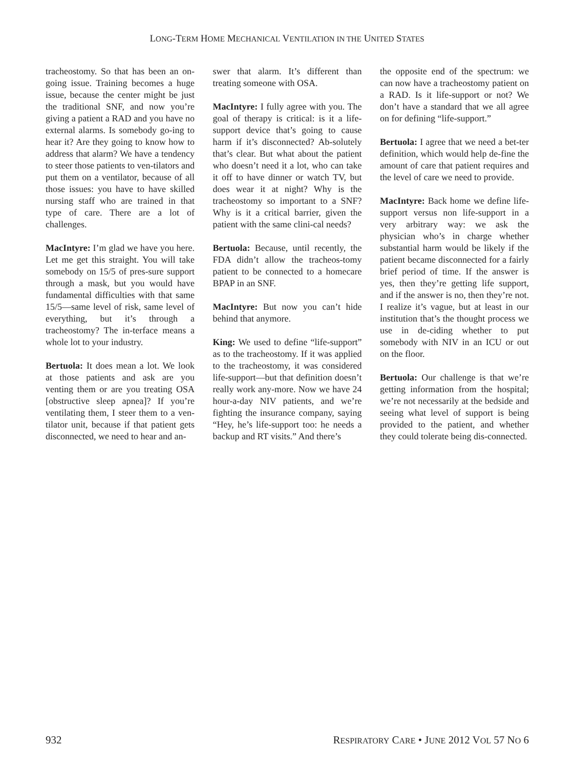LONG-TERM HOME MECHANICAL VENTILATION IN THE UNITED STATES
tracheostomy. So that has been an on-going issue. Training becomes a huge issue, because the center might be just the traditional SNF, and now you’re giving a patient a RAD and you have no external alarms. Is somebody go-ing to hear it? Are they going to know how to address that alarm? We have a tendency to steer those patients to ven-tilators and put them on a ventilator, because of all those issues: you have to have skilled nursing staff who are trained in that type of care. There are a lot of challenges.
MacIntyre: I’m glad we have you here. Let me get this straight. You will take somebody on 15/5 of pres-sure support through a mask, but you would have fundamental difficulties with that same 15/5—same level of risk, same level of everything, but it’s through a tracheostomy? The in-terface means a whole lot to your industry.
Bertuola: It does mean a lot. We look at those patients and ask are you venting them or are you treating OSA [obstructive sleep apnea]? If you’re ventilating them, I steer them to a ven-tilator unit, because if that patient gets disconnected, we need to hear and an-
swer that alarm. It’s different than treating someone with OSA.
MacIntyre: I fully agree with you. The goal of therapy is critical: is it a life-support device that’s going to cause harm if it’s disconnected? Ab-solutely that’s clear. But what about the patient who doesn’t need it a lot, who can take it off to have dinner or watch TV, but does wear it at night? Why is the tracheostomy so important to a SNF? Why is it a critical barrier, given the patient with the same clini-cal needs?
Bertuola: Because, until recently, the FDA didn’t allow the tracheos-tomy patient to be connected to a homecare BPAP in an SNF.
MacIntyre: But now you can’t hide behind that anymore.
King: We used to define “life-support” as to the tracheostomy. If it was applied to the tracheostomy, it was considered life-support—but that definition doesn’t really work any-more. Now we have 24 hour-a-day NIV patients, and we’re fighting the insurance company, saying “Hey, he’s life-support too: he needs a backup and RT visits.” And there’s
the opposite end of the spectrum: we can now have a tracheostomy patient on a RAD. Is it life-support or not? We don’t have a standard that we all agree on for defining “life-support.”
Bertuola: I agree that we need a bet-ter definition, which would help de-fine the amount of care that patient requires and the level of care we need to provide.
MacIntyre: Back home we define life-support versus non life-support in a very arbitrary way: we ask the physician who’s in charge whether substantial harm would be likely if the patient became disconnected for a fairly brief period of time. If the answer is yes, then they’re getting life support, and if the answer is no, then they’re not. I realize it’s vague, but at least in our institution that’s the thought process we use in de-ciding whether to put somebody with NIV in an ICU or out on the floor.
Bertuola: Our challenge is that we’re getting information from the hospital; we’re not necessarily at the bedside and seeing what level of support is being provided to the patient, and whether they could tolerate being dis-connected.
932 RESPIRATORY CARE • JUNE 2012 VOL 57 NO 6